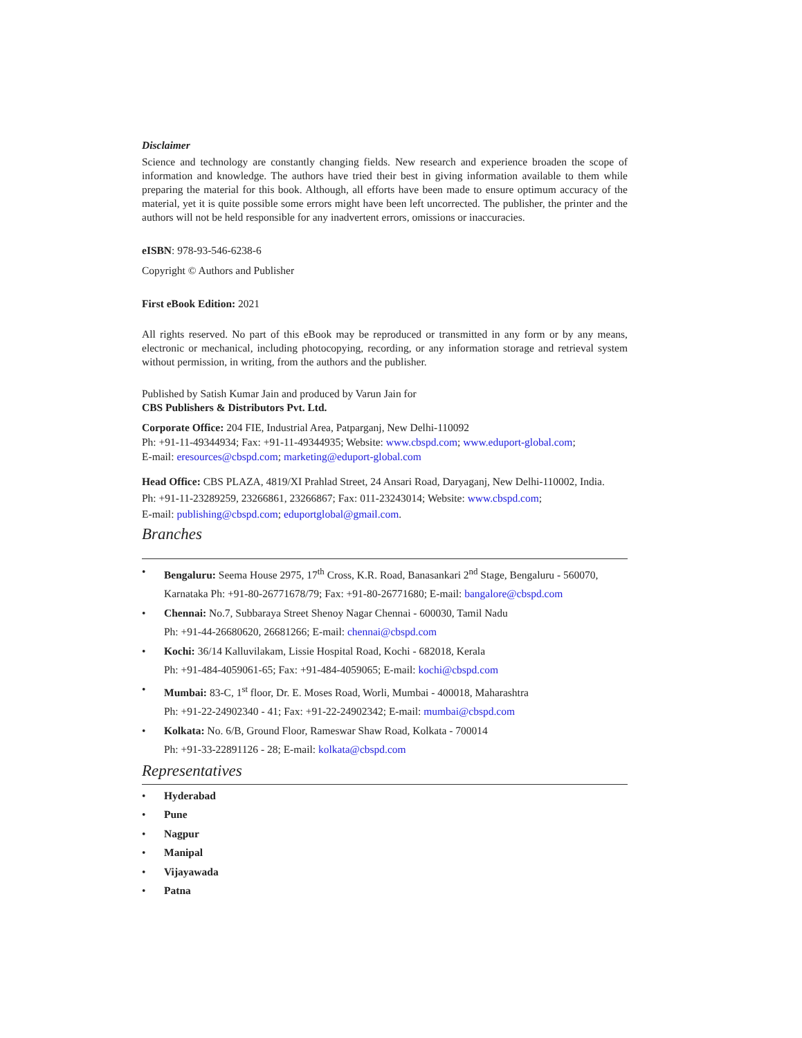Disclaimer
Science and technology are constantly changing fields. New research and experience broaden the scope of information and knowledge. The authors have tried their best in giving information available to them while preparing the material for this book. Although, all efforts have been made to ensure optimum accuracy of the material, yet it is quite possible some errors might have been left uncorrected. The publisher, the printer and the authors will not be held responsible for any inadvertent errors, omissions or inaccuracies.
eISBN: 978-93-546-6238-6
Copyright © Authors and Publisher
First eBook Edition: 2021
All rights reserved. No part of this eBook may be reproduced or transmitted in any form or by any means, electronic or mechanical, including photocopying, recording, or any information storage and retrieval system without permission, in writing, from the authors and the publisher.
Published by Satish Kumar Jain and produced by Varun Jain for
CBS Publishers & Distributors Pvt. Ltd.
Corporate Office: 204 FIE, Industrial Area, Patparganj, New Delhi-110092
Ph: +91-11-49344934; Fax: +91-11-49344935; Website: www.cbspd.com; www.eduport-global.com;
E-mail: eresources@cbspd.com; marketing@eduport-global.com
Head Office: CBS PLAZA, 4819/XI Prahlad Street, 24 Ansari Road, Daryaganj, New Delhi-110002, India.
Ph: +91-11-23289259, 23266861, 23266867; Fax: 011-23243014; Website: www.cbspd.com;
E-mail: publishing@cbspd.com; eduportglobal@gmail.com.
Branches
• Bengaluru: Seema House 2975, 17<sup>th</sup> Cross, K.R. Road, Banasankari 2<sup>nd</sup> Stage, Bengaluru - 560070,
Karnataka Ph: +91-80-26771678/79; Fax: +91-80-26771680; E-mail: bangalore@cbspd.com
• Chennai: No.7, Subbaraya Street Shenoy Nagar Chennai - 600030, Tamil Nadu
Ph: +91-44-26680620, 26681266; E-mail: chennai@cbspd.com
• Kochi: 36/14 Kalluvilakam, Lissie Hospital Road, Kochi - 682018, Kerala
Ph: +91-484-4059061-65; Fax: +91-484-4059065; E-mail: kochi@cbspd.com
• Mumbai: 83-C, 1<sup>st</sup> floor, Dr. E. Moses Road, Worli, Mumbai - 400018, Maharashtra
Ph: +91-22-24902340 - 41; Fax: +91-22-24902342; E-mail: mumbai@cbspd.com
• Kolkata: No. 6/B, Ground Floor, Rameswar Shaw Road, Kolkata - 700014
Ph: +91-33-22891126 - 28; E-mail: kolkata@cbspd.com
Representatives
• Hyderabad
• Pune
• Nagpur
• Manipal
• Vijayawada
• Patna